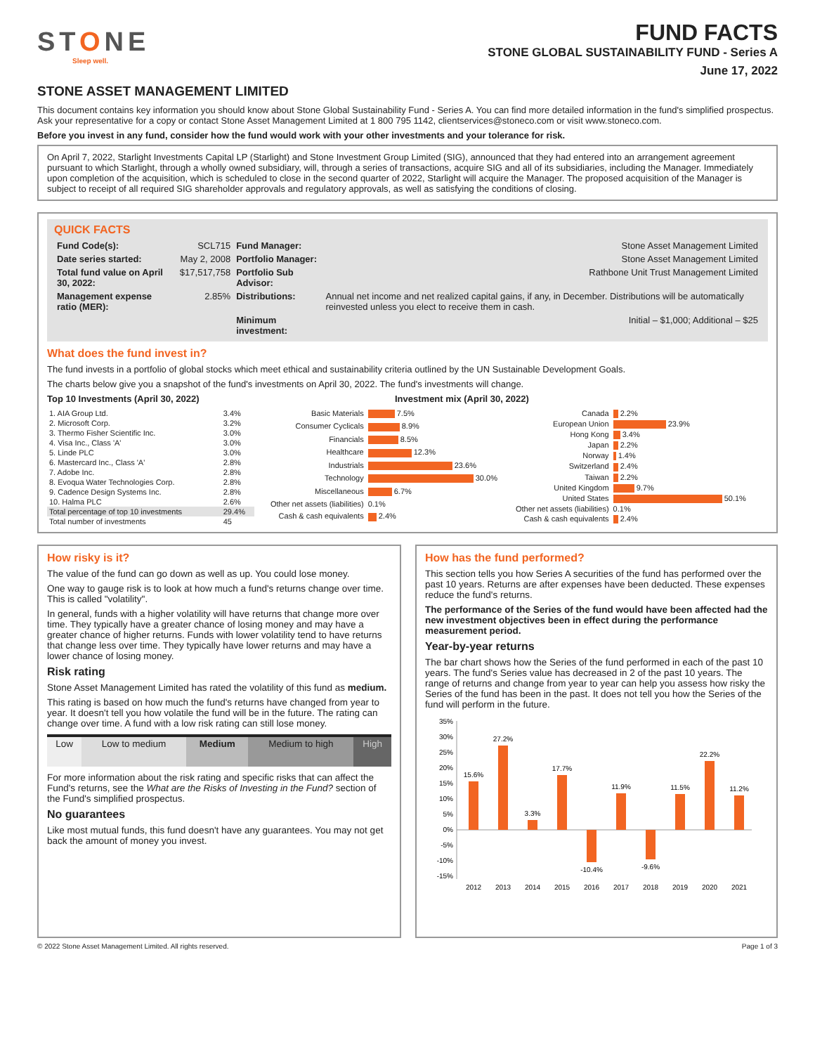STONE
Sleep well.
FUND FACTS
STONE GLOBAL SUSTAINABILITY FUND - Series A
June 17, 2022
STONE ASSET MANAGEMENT LIMITED
This document contains key information you should know about Stone Global Sustainability Fund - Series A. You can find more detailed information in the fund's simplified prospectus. Ask your representative for a copy or contact Stone Asset Management Limited at 1 800 795 1142, clientservices@stoneco.com or visit www.stoneco.com.
Before you invest in any fund, consider how the fund would work with your other investments and your tolerance for risk.
On April 7, 2022, Starlight Investments Capital LP (Starlight) and Stone Investment Group Limited (SIG), announced that they had entered into an arrangement agreement pursuant to which Starlight, through a wholly owned subsidiary, will, through a series of transactions, acquire SIG and all of its subsidiaries, including the Manager. Immediately upon completion of the acquisition, which is scheduled to close in the second quarter of 2022, Starlight will acquire the Manager. The proposed acquisition of the Manager is subject to receipt of all required SIG shareholder approvals and regulatory approvals, as well as satisfying the conditions of closing.
QUICK FACTS
| Fund Code(s): | SCL715 | Fund Manager: | Stone Asset Management Limited |
| Date series started: | May 2, 2008 | Portfolio Manager: | Stone Asset Management Limited |
| Total fund value on April 30, 2022: | $17,517,758 | Portfolio Sub Advisor: | Rathbone Unit Trust Management Limited |
| Management expense ratio (MER): | 2.85% | Distributions: | Annual net income and net realized capital gains, if any, in December. Distributions will be automatically reinvested unless you elect to receive them in cash. |
| | | Minimum investment: | Initial – $1,000; Additional – $25 |
What does the fund invest in?
The fund invests in a portfolio of global stocks which meet ethical and sustainability criteria outlined by the UN Sustainable Development Goals.
The charts below give you a snapshot of the fund's investments on April 30, 2022. The fund's investments will change.
Top 10 Investments (April 30, 2022)
| 1. AIA Group Ltd. | 3.4% |
| 2. Microsoft Corp. | 3.2% |
| 3. Thermo Fisher Scientific Inc. | 3.0% |
| 4. Visa Inc., Class 'A' | 3.0% |
| 5. Linde PLC | 3.0% |
| 6. Mastercard Inc., Class 'A' | 2.8% |
| 7. Adobe Inc. | 2.8% |
| 8. Evoqua Water Technologies Corp. | 2.8% |
| 9. Cadence Design Systems Inc. | 2.8% |
| 10. Halma PLC | 2.6% |
| Total percentage of top 10 investments | 29.4% |
| Total number of investments | 45 |
Investment mix (April 30, 2022)
| Basic Materials | 7.5% |
| Consumer Cyclicals | 8.9% |
| Financials | 8.5% |
| Healthcare | 12.3% |
| Industrials | 23.6% |
| Technology | 30.0% |
| Miscellaneous | 6.7% |
| Other net assets (liabilities) | 0.1% |
| Cash & cash equivalents | 2.4% |
| Canada | 2.2% |
| European Union | 23.9% |
| Hong Kong | 3.4% |
| Japan | 2.2% |
| Norway | 1.4% |
| Switzerland | 2.4% |
| Taiwan | 2.2% |
| United Kingdom | 9.7% |
| United States | 50.1% |
| Other net assets (liabilities) | 0.1% |
| Cash & cash equivalents | 2.4% |
How risky is it?
The value of the fund can go down as well as up. You could lose money.
One way to gauge risk is to look at how much a fund's returns change over time. This is called "volatility".
In general, funds with a higher volatility will have returns that change more over time. They typically have a greater chance of losing money and may have a greater chance of higher returns. Funds with lower volatility tend to have returns that change less over time. They typically have lower returns and may have a lower chance of losing money.
Risk rating
Stone Asset Management Limited has rated the volatility of this fund as medium.
This rating is based on how much the fund's returns have changed from year to year. It doesn't tell you how volatile the fund will be in the future. The rating can change over time. A fund with a low risk rating can still lose money.
| Low | Low to medium | Medium | Medium to high | High |
For more information about the risk rating and specific risks that can affect the Fund's returns, see the What are the Risks of Investing in the Fund? section of the Fund's simplified prospectus.
No guarantees
Like most mutual funds, this fund doesn't have any guarantees. You may not get back the amount of money you invest.
How has the fund performed?
This section tells you how Series A securities of the fund has performed over the past 10 years. Returns are after expenses have been deducted. These expenses reduce the fund's returns.
The performance of the Series of the fund would have been affected had the new investment objectives been in effect during the performance measurement period.
Year-by-year returns
The bar chart shows how the Series of the fund performed in each of the past 10 years. The fund's Series value has decreased in 2 of the past 10 years. The range of returns and change from year to year can help you assess how risky the Series of the fund has been in the past. It does not tell you how the Series of the fund will perform in the future.
35%
30%
25%
20%
15%
10%
5%
0%
-5%
-10%
-15%
15.6%
27.2%
3.3%
17.7%
-10.4%
11.9%
-9.6%
11.5%
22.2%
11.2%
2012
2013
2014
2015
2016
2017
2018
2019
2020
2021
© 2022 Stone Asset Management Limited. All rights reserved. Page 1 of 3